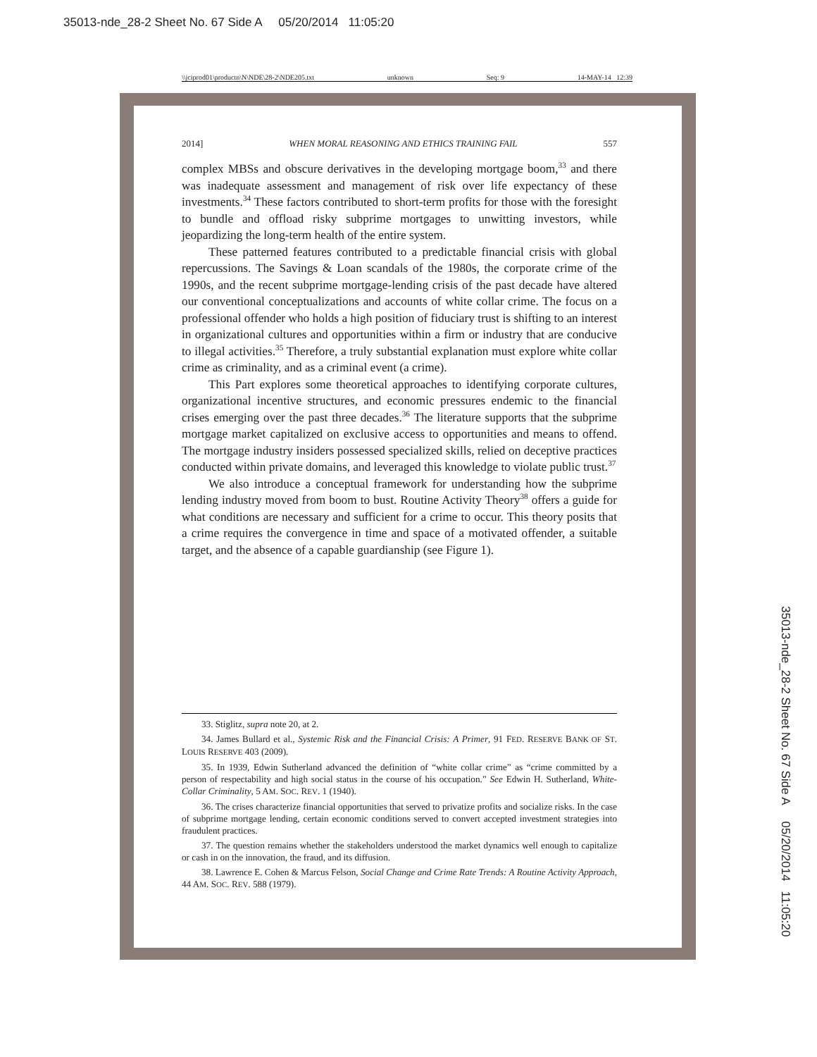35013-nde_28-2 Sheet No. 67 Side A 05/20/2014 11:05:20
\\jciprod01\productn\N\NDE\28-2\NDE205.txt unknown Seq: 9 14-MAY-14 12:39
2014] WHEN MORAL REASONING AND ETHICS TRAINING FAIL 557
complex MBSs and obscure derivatives in the developing mortgage boom,<sup>33</sup> and there was inadequate assessment and management of risk over life expectancy of these investments.<sup>34</sup> These factors contributed to short-term profits for those with the foresight to bundle and offload risky subprime mortgages to unwitting investors, while jeopardizing the long-term health of the entire system.
These patterned features contributed to a predictable financial crisis with global repercussions. The Savings & Loan scandals of the 1980s, the corporate crime of the 1990s, and the recent subprime mortgage-lending crisis of the past decade have altered our conventional conceptualizations and accounts of white collar crime. The focus on a professional offender who holds a high position of fiduciary trust is shifting to an interest in organizational cultures and opportunities within a firm or industry that are conducive to illegal activities.<sup>35</sup> Therefore, a truly substantial explanation must explore white collar crime as criminality, and as a criminal event (a crime).
This Part explores some theoretical approaches to identifying corporate cultures, organizational incentive structures, and economic pressures endemic to the financial crises emerging over the past three decades.<sup>36</sup> The literature supports that the subprime mortgage market capitalized on exclusive access to opportunities and means to offend. The mortgage industry insiders possessed specialized skills, relied on deceptive practices conducted within private domains, and leveraged this knowledge to violate public trust.<sup>37</sup>
We also introduce a conceptual framework for understanding how the subprime lending industry moved from boom to bust. Routine Activity Theory<sup>38</sup> offers a guide for what conditions are necessary and sufficient for a crime to occur. This theory posits that a crime requires the convergence in time and space of a motivated offender, a suitable target, and the absence of a capable guardianship (see Figure 1).
33. Stiglitz, supra note 20, at 2.
34. James Bullard et al., Systemic Risk and the Financial Crisis: A Primer, 91 FED. RESERVE BANK OF ST. LOUIS RESERVE 403 (2009).
35. In 1939, Edwin Sutherland advanced the definition of “white collar crime” as “crime committed by a person of respectability and high social status in the course of his occupation.” See Edwin H. Sutherland, White-Collar Criminality, 5 AM. SOC. REV. 1 (1940).
36. The crises characterize financial opportunities that served to privatize profits and socialize risks. In the case of subprime mortgage lending, certain economic conditions served to convert accepted investment strategies into fraudulent practices.
37. The question remains whether the stakeholders understood the market dynamics well enough to capitalize or cash in on the innovation, the fraud, and its diffusion.
38. Lawrence E. Cohen & Marcus Felson, Social Change and Crime Rate Trends: A Routine Activity Approach, 44 AM. SOC. REV. 588 (1979).
35013-nde_28-2 Sheet No. 67 Side A 05/20/2014 11:05:20